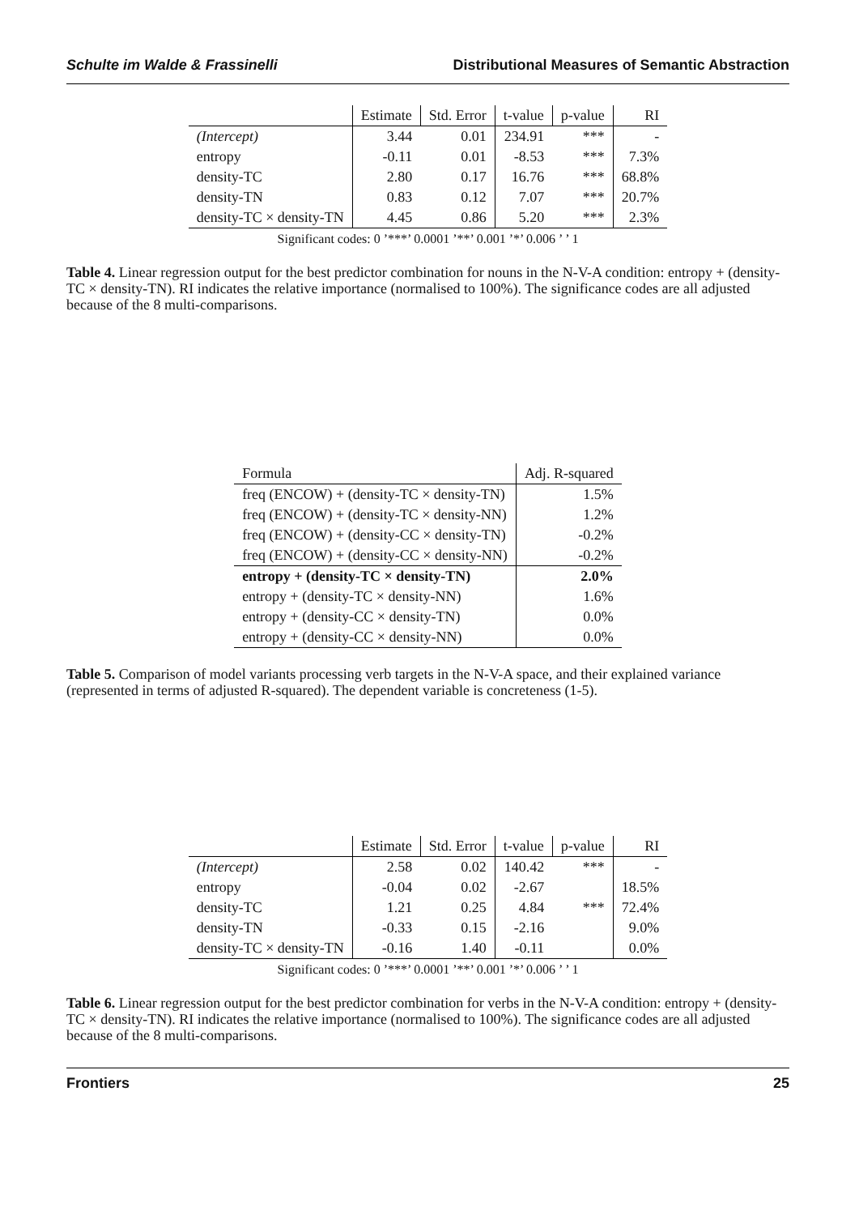Schulte im Walde & Frassinelli Distributional Measures of Semantic Abstraction
| | Estimate | Std. Error | t-value | p-value | RI |
| --- | --- | --- | --- | --- | --- |
| (Intercept) | 3.44 | 0.01 | 234.91 | *** | - |
| entropy | -0.11 | 0.01 | -8.53 | *** | 7.3% |
| density-TC | 2.80 | 0.17 | 16.76 | *** | 68.8% |
| density-TN | 0.83 | 0.12 | 7.07 | *** | 20.7% |
| density-TC × density-TN | 4.45 | 0.86 | 5.20 | *** | 2.3% |
Significant codes: 0 ’***’ 0.0001 ’**’ 0.001 ’*’ 0.006 ’ ’ 1
Table 4. Linear regression output for the best predictor combination for nouns in the N-V-A condition: entropy + (density-TC × density-TN). RI indicates the relative importance (normalised to 100%). The significance codes are all adjusted because of the 8 multi-comparisons.
| Formula | Adj. R-squared |
| --- | --- |
| freq (ENCOW) + (density-TC × density-TN) | 1.5% |
| freq (ENCOW) + (density-TC × density-NN) | 1.2% |
| freq (ENCOW) + (density-CC × density-TN) | -0.2% |
| freq (ENCOW) + (density-CC × density-NN) | -0.2% |
| entropy + (density-TC × density-TN) | 2.0% |
| entropy + (density-TC × density-NN) | 1.6% |
| entropy + (density-CC × density-TN) | 0.0% |
| entropy + (density-CC × density-NN) | 0.0% |
Table 5. Comparison of model variants processing verb targets in the N-V-A space, and their explained variance (represented in terms of adjusted R-squared). The dependent variable is concreteness (1-5).
| | Estimate | Std. Error | t-value | p-value | RI |
| --- | --- | --- | --- | --- | --- |
| (Intercept) | 2.58 | 0.02 | 140.42 | *** | - |
| entropy | -0.04 | 0.02 | -2.67 | | 18.5% |
| density-TC | 1.21 | 0.25 | 4.84 | *** | 72.4% |
| density-TN | -0.33 | 0.15 | -2.16 | | 9.0% |
| density-TC × density-TN | -0.16 | 1.40 | -0.11 | | 0.0% |
Significant codes: 0 ’***’ 0.0001 ’**’ 0.001 ’*’ 0.006 ’ ’ 1
Table 6. Linear regression output for the best predictor combination for verbs in the N-V-A condition: entropy + (density-TC × density-TN). RI indicates the relative importance (normalised to 100%). The significance codes are all adjusted because of the 8 multi-comparisons.
Frontiers 25